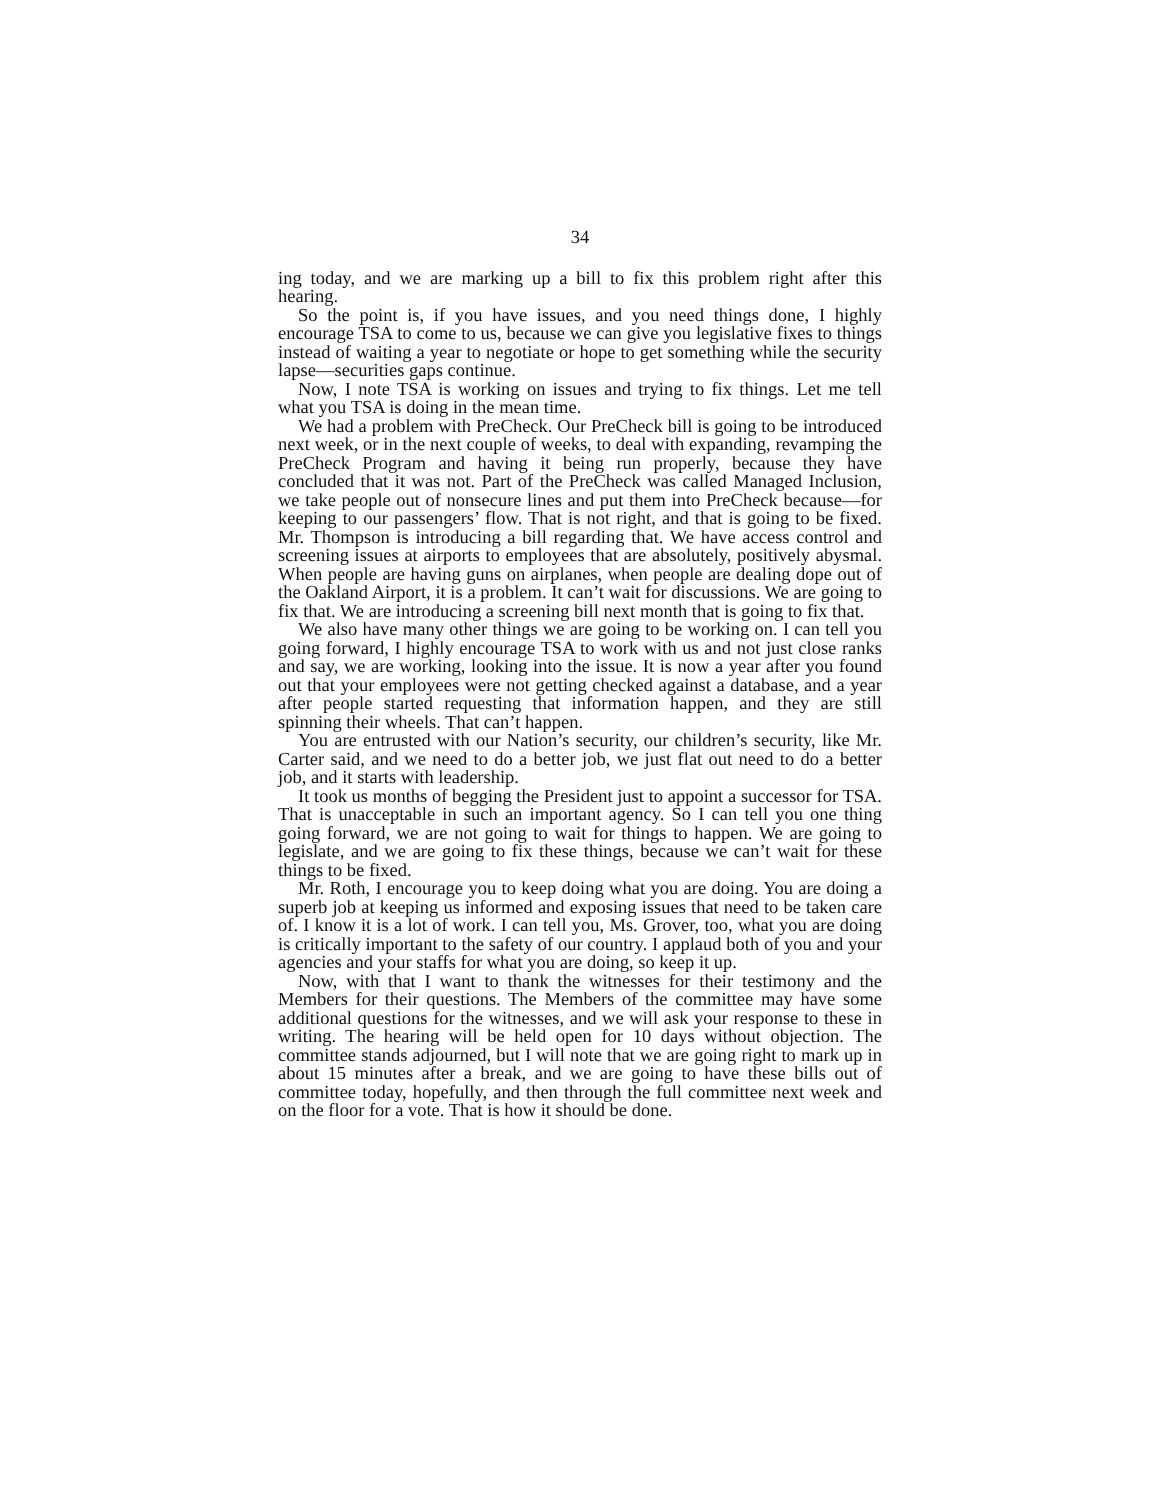34
ing today, and we are marking up a bill to fix this problem right after this hearing.
So the point is, if you have issues, and you need things done, I highly encourage TSA to come to us, because we can give you legislative fixes to things instead of waiting a year to negotiate or hope to get something while the security lapse—securities gaps continue.
Now, I note TSA is working on issues and trying to fix things. Let me tell what you TSA is doing in the mean time.
We had a problem with PreCheck. Our PreCheck bill is going to be introduced next week, or in the next couple of weeks, to deal with expanding, revamping the PreCheck Program and having it being run properly, because they have concluded that it was not. Part of the PreCheck was called Managed Inclusion, we take people out of nonsecure lines and put them into PreCheck because—for keeping to our passengers’ flow. That is not right, and that is going to be fixed. Mr. Thompson is introducing a bill regarding that. We have access control and screening issues at airports to employees that are absolutely, positively abysmal. When people are having guns on airplanes, when people are dealing dope out of the Oakland Airport, it is a problem. It can’t wait for discussions. We are going to fix that. We are introducing a screening bill next month that is going to fix that.
We also have many other things we are going to be working on. I can tell you going forward, I highly encourage TSA to work with us and not just close ranks and say, we are working, looking into the issue. It is now a year after you found out that your employees were not getting checked against a database, and a year after people started requesting that information happen, and they are still spinning their wheels. That can’t happen.
You are entrusted with our Nation’s security, our children’s security, like Mr. Carter said, and we need to do a better job, we just flat out need to do a better job, and it starts with leadership.
It took us months of begging the President just to appoint a successor for TSA. That is unacceptable in such an important agency. So I can tell you one thing going forward, we are not going to wait for things to happen. We are going to legislate, and we are going to fix these things, because we can’t wait for these things to be fixed.
Mr. Roth, I encourage you to keep doing what you are doing. You are doing a superb job at keeping us informed and exposing issues that need to be taken care of. I know it is a lot of work. I can tell you, Ms. Grover, too, what you are doing is critically important to the safety of our country. I applaud both of you and your agencies and your staffs for what you are doing, so keep it up.
Now, with that I want to thank the witnesses for their testimony and the Members for their questions. The Members of the committee may have some additional questions for the witnesses, and we will ask your response to these in writing. The hearing will be held open for 10 days without objection. The committee stands adjourned, but I will note that we are going right to mark up in about 15 minutes after a break, and we are going to have these bills out of committee today, hopefully, and then through the full committee next week and on the floor for a vote. That is how it should be done.